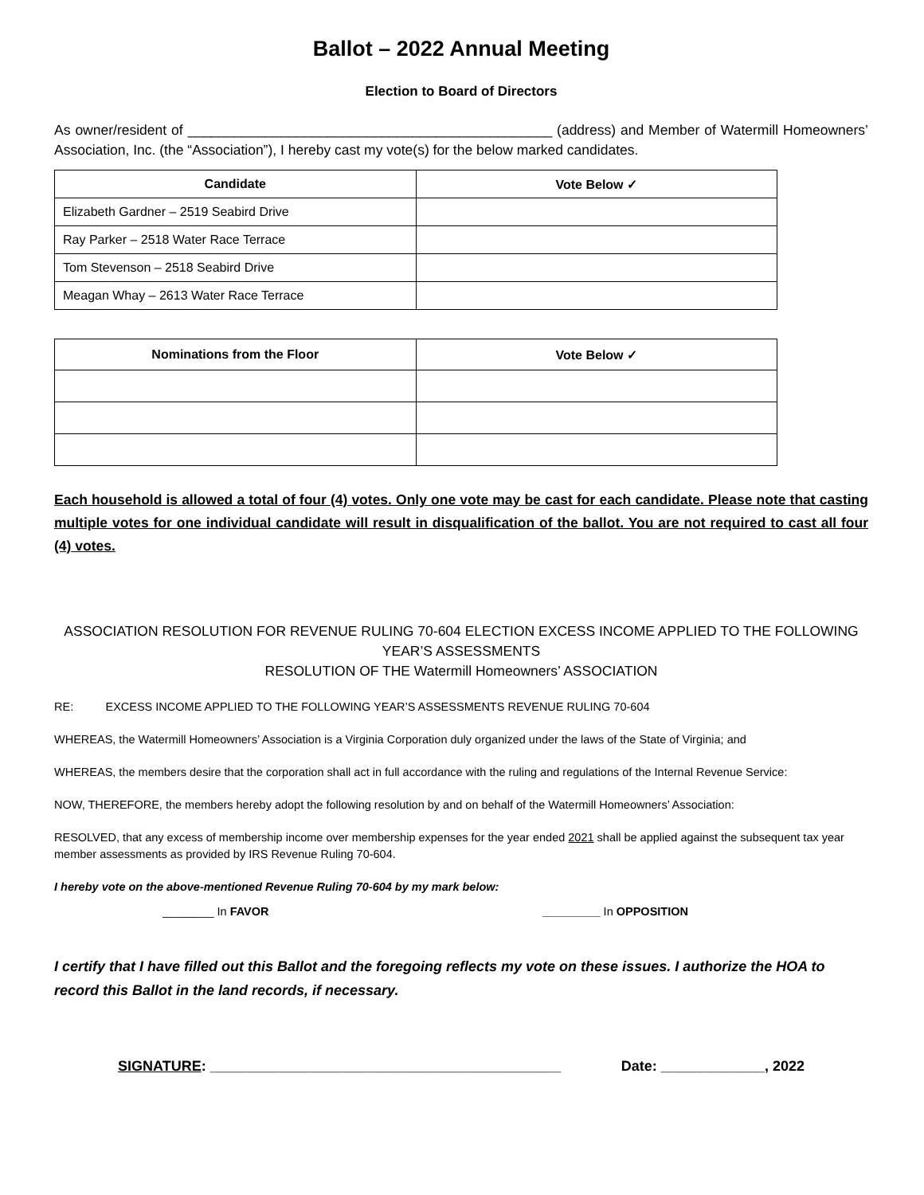Ballot – 2022 Annual Meeting
Election to Board of Directors
As owner/resident of _______________________________________________ (address) and Member of Watermill Homeowners’ Association, Inc. (the “Association”), I hereby cast my vote(s) for the below marked candidates.
| Candidate | Vote Below ✓ |
| --- | --- |
| Elizabeth Gardner – 2519 Seabird Drive | |
| Ray Parker – 2518 Water Race Terrace | |
| Tom Stevenson – 2518 Seabird Drive | |
| Meagan Whay – 2613 Water Race Terrace | |
| Nominations from the Floor | Vote Below ✓ |
| --- | --- |
Each household is allowed a total of four (4) votes. Only one vote may be cast for each candidate. Please note that casting multiple votes for one individual candidate will result in disqualification of the ballot. You are not required to cast all four (4) votes.
ASSOCIATION RESOLUTION FOR REVENUE RULING 70-604 ELECTION EXCESS INCOME APPLIED TO THE FOLLOWING YEAR’S ASSESSMENTS
RESOLUTION OF THE Watermill Homeowners’ ASSOCIATION
RE: EXCESS INCOME APPLIED TO THE FOLLOWING YEAR’S ASSESSMENTS REVENUE RULING 70-604
WHEREAS, the Watermill Homeowners’ Association is a Virginia Corporation duly organized under the laws of the State of Virginia; and
WHEREAS, the members desire that the corporation shall act in full accordance with the ruling and regulations of the Internal Revenue Service:
NOW, THEREFORE, the members hereby adopt the following resolution by and on behalf of the Watermill Homeowners’ Association:
RESOLVED, that any excess of membership income over membership expenses for the year ended 2021 shall be applied against the subsequent tax year member assessments as provided by IRS Revenue Ruling 70-604.
I hereby vote on the above-mentioned Revenue Ruling 70-604 by my mark below:
________ In FAVOR _________ In OPPOSITION
I certify that I have filled out this Ballot and the foregoing reflects my vote on these issues. I authorize the HOA to record this Ballot in the land records, if necessary.
SIGNATURE: ____________________________________________ Date: _____________, 2022